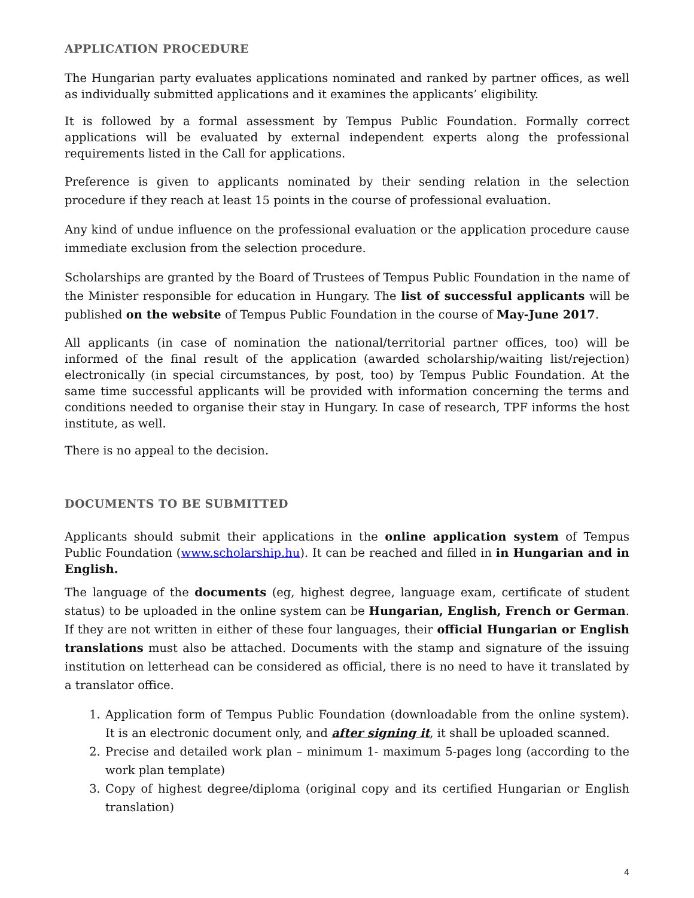APPLICATION PROCEDURE
The Hungarian party evaluates applications nominated and ranked by partner offices, as well as individually submitted applications and it examines the applicants’ eligibility.
It is followed by a formal assessment by Tempus Public Foundation. Formally correct applications will be evaluated by external independent experts along the professional requirements listed in the Call for applications.
Preference is given to applicants nominated by their sending relation in the selection procedure if they reach at least 15 points in the course of professional evaluation.
Any kind of undue influence on the professional evaluation or the application procedure cause immediate exclusion from the selection procedure.
Scholarships are granted by the Board of Trustees of Tempus Public Foundation in the name of the Minister responsible for education in Hungary. The list of successful applicants will be published on the website of Tempus Public Foundation in the course of May-June 2017.
All applicants (in case of nomination the national/territorial partner offices, too) will be informed of the final result of the application (awarded scholarship/waiting list/rejection) electronically (in special circumstances, by post, too) by Tempus Public Foundation. At the same time successful applicants will be provided with information concerning the terms and conditions needed to organise their stay in Hungary. In case of research, TPF informs the host institute, as well.
There is no appeal to the decision.
DOCUMENTS TO BE SUBMITTED
Applicants should submit their applications in the online application system of Tempus Public Foundation (www.scholarship.hu). It can be reached and filled in in Hungarian and in English.
The language of the documents (eg, highest degree, language exam, certificate of student status) to be uploaded in the online system can be Hungarian, English, French or German. If they are not written in either of these four languages, their official Hungarian or English translations must also be attached. Documents with the stamp and signature of the issuing institution on letterhead can be considered as official, there is no need to have it translated by a translator office.
1. Application form of Tempus Public Foundation (downloadable from the online system). It is an electronic document only, and after signing it, it shall be uploaded scanned.
2. Precise and detailed work plan – minimum 1- maximum 5-pages long (according to the work plan template)
3. Copy of highest degree/diploma (original copy and its certified Hungarian or English translation)
4